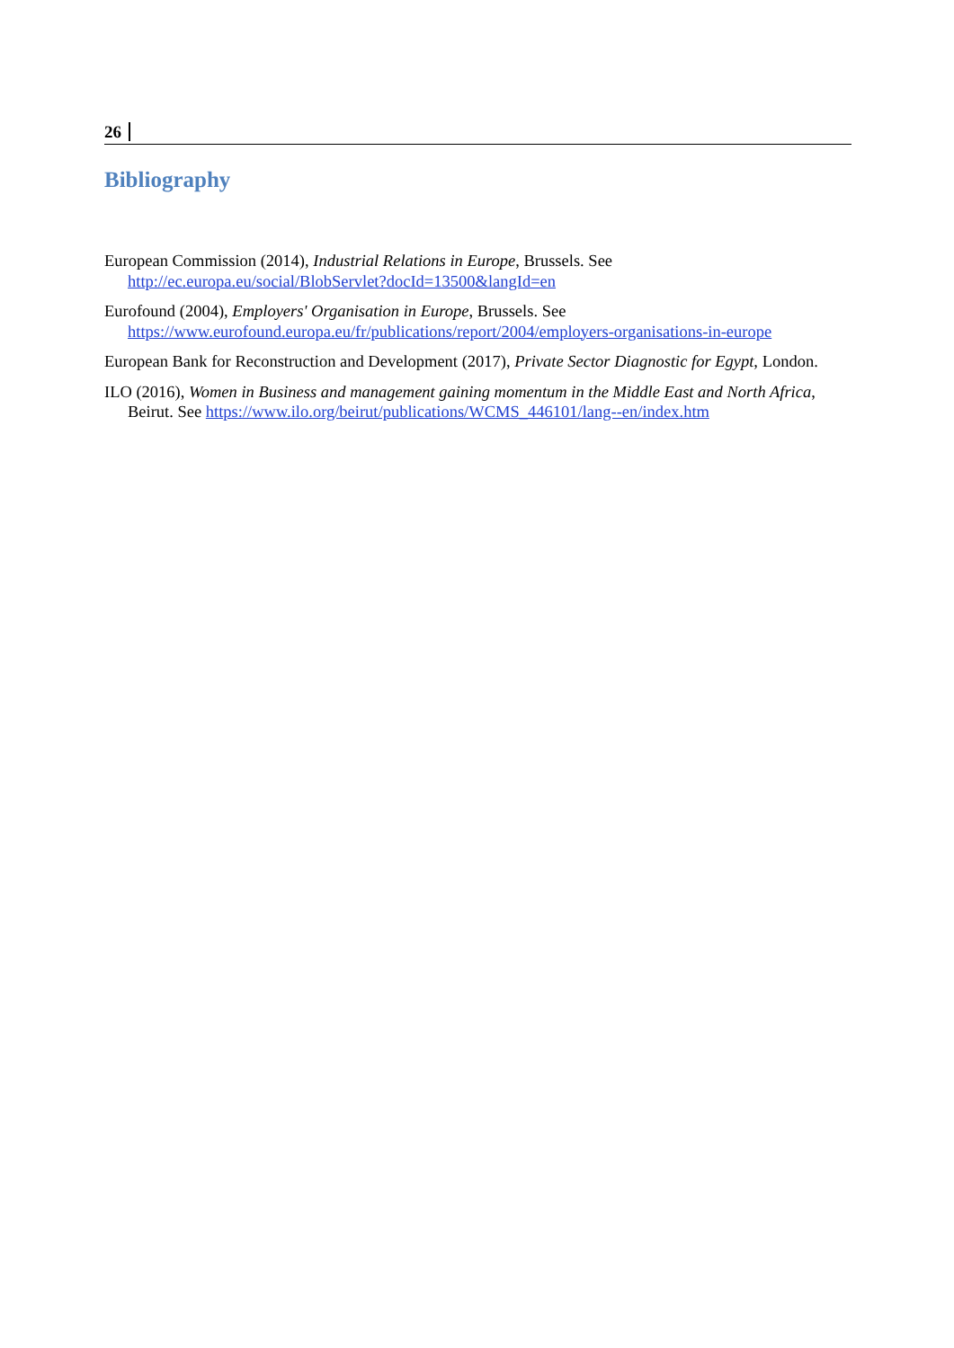26
Bibliography
European Commission (2014), Industrial Relations in Europe, Brussels. See http://ec.europa.eu/social/BlobServlet?docId=13500&langId=en
Eurofound (2004), Employers' Organisation in Europe, Brussels. See https://www.eurofound.europa.eu/fr/publications/report/2004/employers-organisations-in-europe
European Bank for Reconstruction and Development (2017), Private Sector Diagnostic for Egypt, London.
ILO (2016), Women in Business and management gaining momentum in the Middle East and North Africa, Beirut. See https://www.ilo.org/beirut/publications/WCMS_446101/lang--en/index.htm